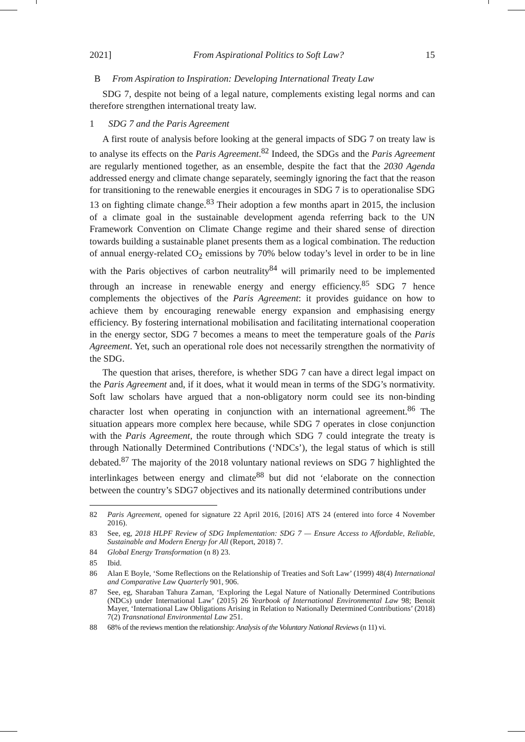2021] From Aspirational Politics to Soft Law? 15
B From Aspiration to Inspiration: Developing International Treaty Law
SDG 7, despite not being of a legal nature, complements existing legal norms and can therefore strengthen international treaty law.
1 SDG 7 and the Paris Agreement
A first route of analysis before looking at the general impacts of SDG 7 on treaty law is to analyse its effects on the Paris Agreement.<sup>82</sup> Indeed, the SDGs and the Paris Agreement are regularly mentioned together, as an ensemble, despite the fact that the 2030 Agenda addressed energy and climate change separately, seemingly ignoring the fact that the reason for transitioning to the renewable energies it encourages in SDG 7 is to operationalise SDG 13 on fighting climate change.<sup>83</sup> Their adoption a few months apart in 2015, the inclusion of a climate goal in the sustainable development agenda referring back to the UN Framework Convention on Climate Change regime and their shared sense of direction towards building a sustainable planet presents them as a logical combination. The reduction of annual energy-related CO<sub>2</sub> emissions by 70% below today’s level in order to be in line with the Paris objectives of carbon neutrality<sup>84</sup> will primarily need to be implemented through an increase in renewable energy and energy efficiency.<sup>85</sup> SDG 7 hence complements the objectives of the Paris Agreement: it provides guidance on how to achieve them by encouraging renewable energy expansion and emphasising energy efficiency. By fostering international mobilisation and facilitating international cooperation in the energy sector, SDG 7 becomes a means to meet the temperature goals of the Paris Agreement. Yet, such an operational role does not necessarily strengthen the normativity of the SDG.
The question that arises, therefore, is whether SDG 7 can have a direct legal impact on the Paris Agreement and, if it does, what it would mean in terms of the SDG’s normativity. Soft law scholars have argued that a non-obligatory norm could see its non-binding character lost when operating in conjunction with an international agreement.<sup>86</sup> The situation appears more complex here because, while SDG 7 operates in close conjunction with the Paris Agreement, the route through which SDG 7 could integrate the treaty is through Nationally Determined Contributions (‘NDCs’), the legal status of which is still debated.<sup>87</sup> The majority of the 2018 voluntary national reviews on SDG 7 highlighted the interlinkages between energy and climate<sup>88</sup> but did not ‘elaborate on the connection between the country’s SDG7 objectives and its nationally determined contributions under
82 Paris Agreement, opened for signature 22 April 2016, [2016] ATS 24 (entered into force 4 November 2016).
83 See, eg, 2018 HLPF Review of SDG Implementation: SDG 7 — Ensure Access to Affordable, Reliable, Sustainable and Modern Energy for All (Report, 2018) 7.
84 Global Energy Transformation (n 8) 23.
85 Ibid.
86 Alan E Boyle, ‘Some Reflections on the Relationship of Treaties and Soft Law’ (1999) 48(4) International and Comparative Law Quarterly 901, 906.
87 See, eg, Sharaban Tahura Zaman, ‘Exploring the Legal Nature of Nationally Determined Contributions (NDCs) under International Law’ (2015) 26 Yearbook of International Environmental Law 98; Benoit Mayer, ‘International Law Obligations Arising in Relation to Nationally Determined Contributions’ (2018) 7(2) Transnational Environmental Law 251.
88 68% of the reviews mention the relationship: Analysis of the Voluntary National Reviews (n 11) vi.